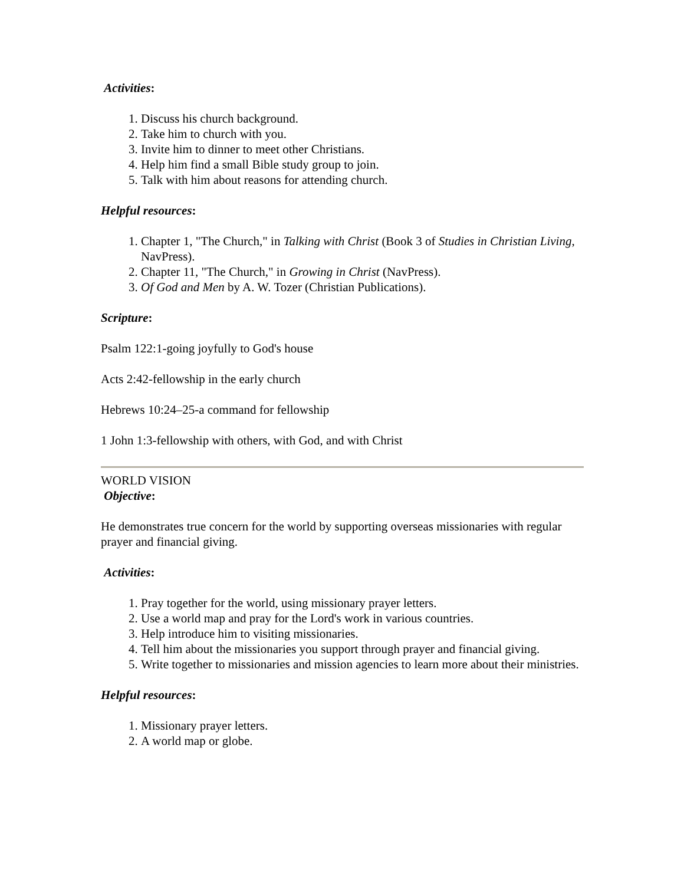Activities:
1. Discuss his church background.
2. Take him to church with you.
3. Invite him to dinner to meet other Christians.
4. Help him find a small Bible study group to join.
5. Talk with him about reasons for attending church.
Helpful resources:
1. Chapter 1, "The Church," in Talking with Christ (Book 3 of Studies in Christian Living, NavPress).
2. Chapter 11, "The Church," in Growing in Christ (NavPress).
3. Of God and Men by A. W. Tozer (Christian Publications).
Scripture:
Psalm 122:1-going joyfully to God's house
Acts 2:42-fellowship in the early church
Hebrews 10:24–25-a command for fellowship
1 John 1:3-fellowship with others, with God, and with Christ
WORLD VISION
Objective:
He demonstrates true concern for the world by supporting overseas missionaries with regular prayer and financial giving.
Activities:
1. Pray together for the world, using missionary prayer letters.
2. Use a world map and pray for the Lord's work in various countries.
3. Help introduce him to visiting missionaries.
4. Tell him about the missionaries you support through prayer and financial giving.
5. Write together to missionaries and mission agencies to learn more about their ministries.
Helpful resources:
1. Missionary prayer letters.
2. A world map or globe.